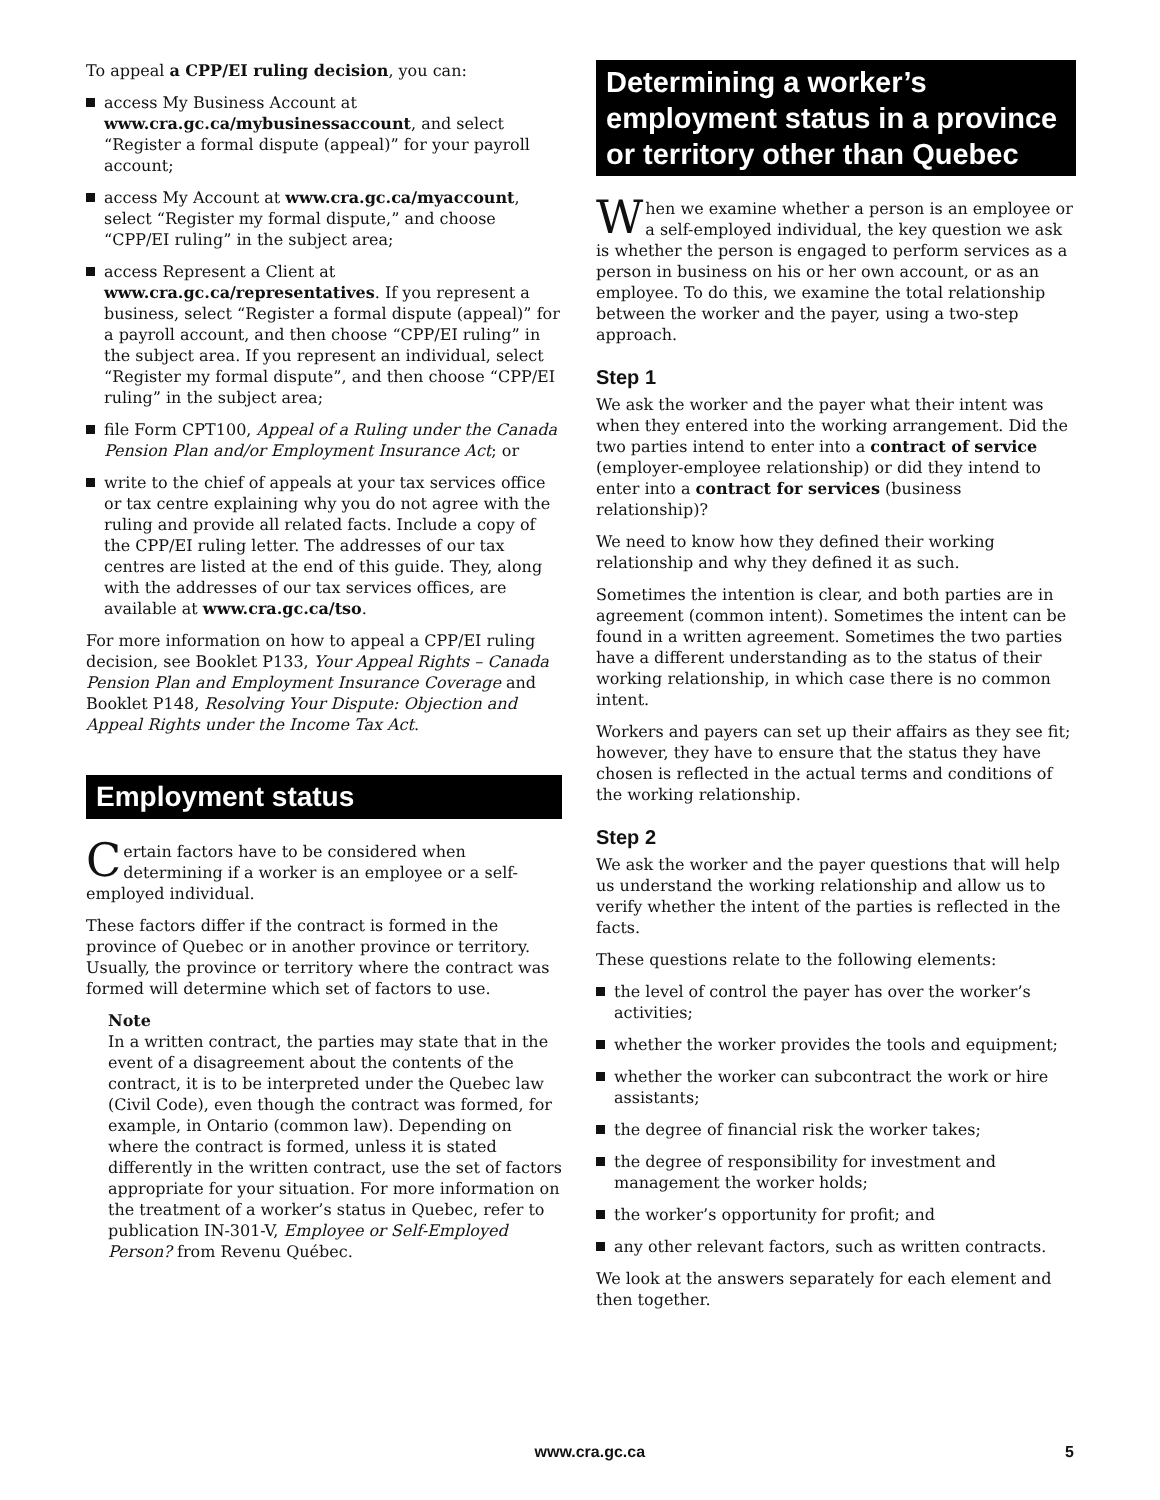To appeal a CPP/EI ruling decision, you can:
access My Business Account at www.cra.gc.ca/mybusinessaccount, and select “Register a formal dispute (appeal)” for your payroll account;
access My Account at www.cra.gc.ca/myaccount, select “Register my formal dispute,” and choose “CPP/EI ruling” in the subject area;
access Represent a Client at www.cra.gc.ca/representatives. If you represent a business, select “Register a formal dispute (appeal)” for a payroll account, and then choose “CPP/EI ruling” in the subject area. If you represent an individual, select “Register my formal dispute”, and then choose “CPP/EI ruling” in the subject area;
file Form CPT100, Appeal of a Ruling under the Canada Pension Plan and/or Employment Insurance Act; or
write to the chief of appeals at your tax services office or tax centre explaining why you do not agree with the ruling and provide all related facts. Include a copy of the CPP/EI ruling letter. The addresses of our tax centres are listed at the end of this guide. They, along with the addresses of our tax services offices, are available at www.cra.gc.ca/tso.
For more information on how to appeal a CPP/EI ruling decision, see Booklet P133, Your Appeal Rights – Canada Pension Plan and Employment Insurance Coverage and Booklet P148, Resolving Your Dispute: Objection and Appeal Rights under the Income Tax Act.
Employment status
Certain factors have to be considered when determining if a worker is an employee or a self-employed individual.
These factors differ if the contract is formed in the province of Quebec or in another province or territory. Usually, the province or territory where the contract was formed will determine which set of factors to use.
Note
In a written contract, the parties may state that in the event of a disagreement about the contents of the contract, it is to be interpreted under the Quebec law (Civil Code), even though the contract was formed, for example, in Ontario (common law). Depending on where the contract is formed, unless it is stated differently in the written contract, use the set of factors appropriate for your situation. For more information on the treatment of a worker’s status in Quebec, refer to publication IN-301-V, Employee or Self-Employed Person? from Revenu Québec.
Determining a worker’s employment status in a province or territory other than Quebec
When we examine whether a person is an employee or a self-employed individual, the key question we ask is whether the person is engaged to perform services as a person in business on his or her own account, or as an employee. To do this, we examine the total relationship between the worker and the payer, using a two-step approach.
Step 1
We ask the worker and the payer what their intent was when they entered into the working arrangement. Did the two parties intend to enter into a contract of service (employer-employee relationship) or did they intend to enter into a contract for services (business relationship)?
We need to know how they defined their working relationship and why they defined it as such.
Sometimes the intention is clear, and both parties are in agreement (common intent). Sometimes the intent can be found in a written agreement. Sometimes the two parties have a different understanding as to the status of their working relationship, in which case there is no common intent.
Workers and payers can set up their affairs as they see fit; however, they have to ensure that the status they have chosen is reflected in the actual terms and conditions of the working relationship.
Step 2
We ask the worker and the payer questions that will help us understand the working relationship and allow us to verify whether the intent of the parties is reflected in the facts.
These questions relate to the following elements:
the level of control the payer has over the worker’s activities;
whether the worker provides the tools and equipment;
whether the worker can subcontract the work or hire assistants;
the degree of financial risk the worker takes;
the degree of responsibility for investment and management the worker holds;
the worker’s opportunity for profit; and
any other relevant factors, such as written contracts.
We look at the answers separately for each element and then together.
www.cra.gc.ca 5